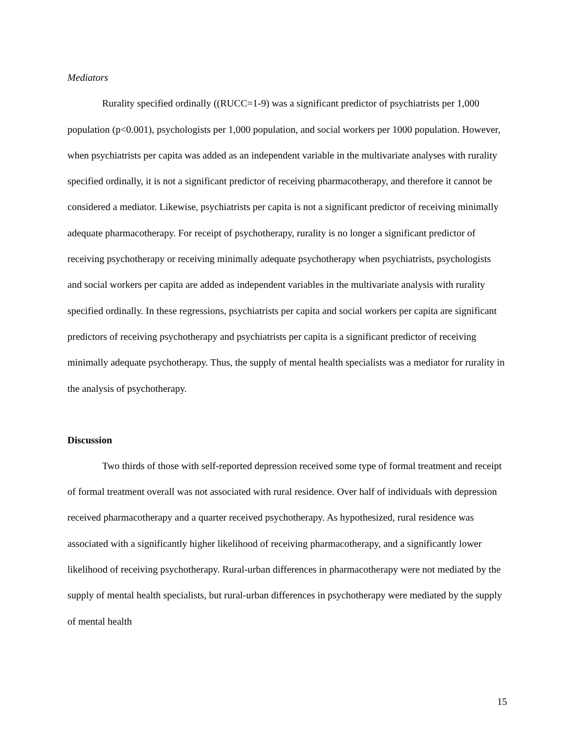Mediators
Rurality specified ordinally ((RUCC=1-9) was a significant predictor of psychiatrists per 1,000 population (p<0.001), psychologists per 1,000 population, and social workers per 1000 population. However, when psychiatrists per capita was added as an independent variable in the multivariate analyses with rurality specified ordinally, it is not a significant predictor of receiving pharmacotherapy, and therefore it cannot be considered a mediator. Likewise, psychiatrists per capita is not a significant predictor of receiving minimally adequate pharmacotherapy. For receipt of psychotherapy, rurality is no longer a significant predictor of receiving psychotherapy or receiving minimally adequate psychotherapy when psychiatrists, psychologists and social workers per capita are added as independent variables in the multivariate analysis with rurality specified ordinally. In these regressions, psychiatrists per capita and social workers per capita are significant predictors of receiving psychotherapy and psychiatrists per capita is a significant predictor of receiving minimally adequate psychotherapy. Thus, the supply of mental health specialists was a mediator for rurality in the analysis of psychotherapy.
Discussion
Two thirds of those with self-reported depression received some type of formal treatment and receipt of formal treatment overall was not associated with rural residence. Over half of individuals with depression received pharmacotherapy and a quarter received psychotherapy. As hypothesized, rural residence was associated with a significantly higher likelihood of receiving pharmacotherapy, and a significantly lower likelihood of receiving psychotherapy. Rural-urban differences in pharmacotherapy were not mediated by the supply of mental health specialists, but rural-urban differences in psychotherapy were mediated by the supply of mental health
15